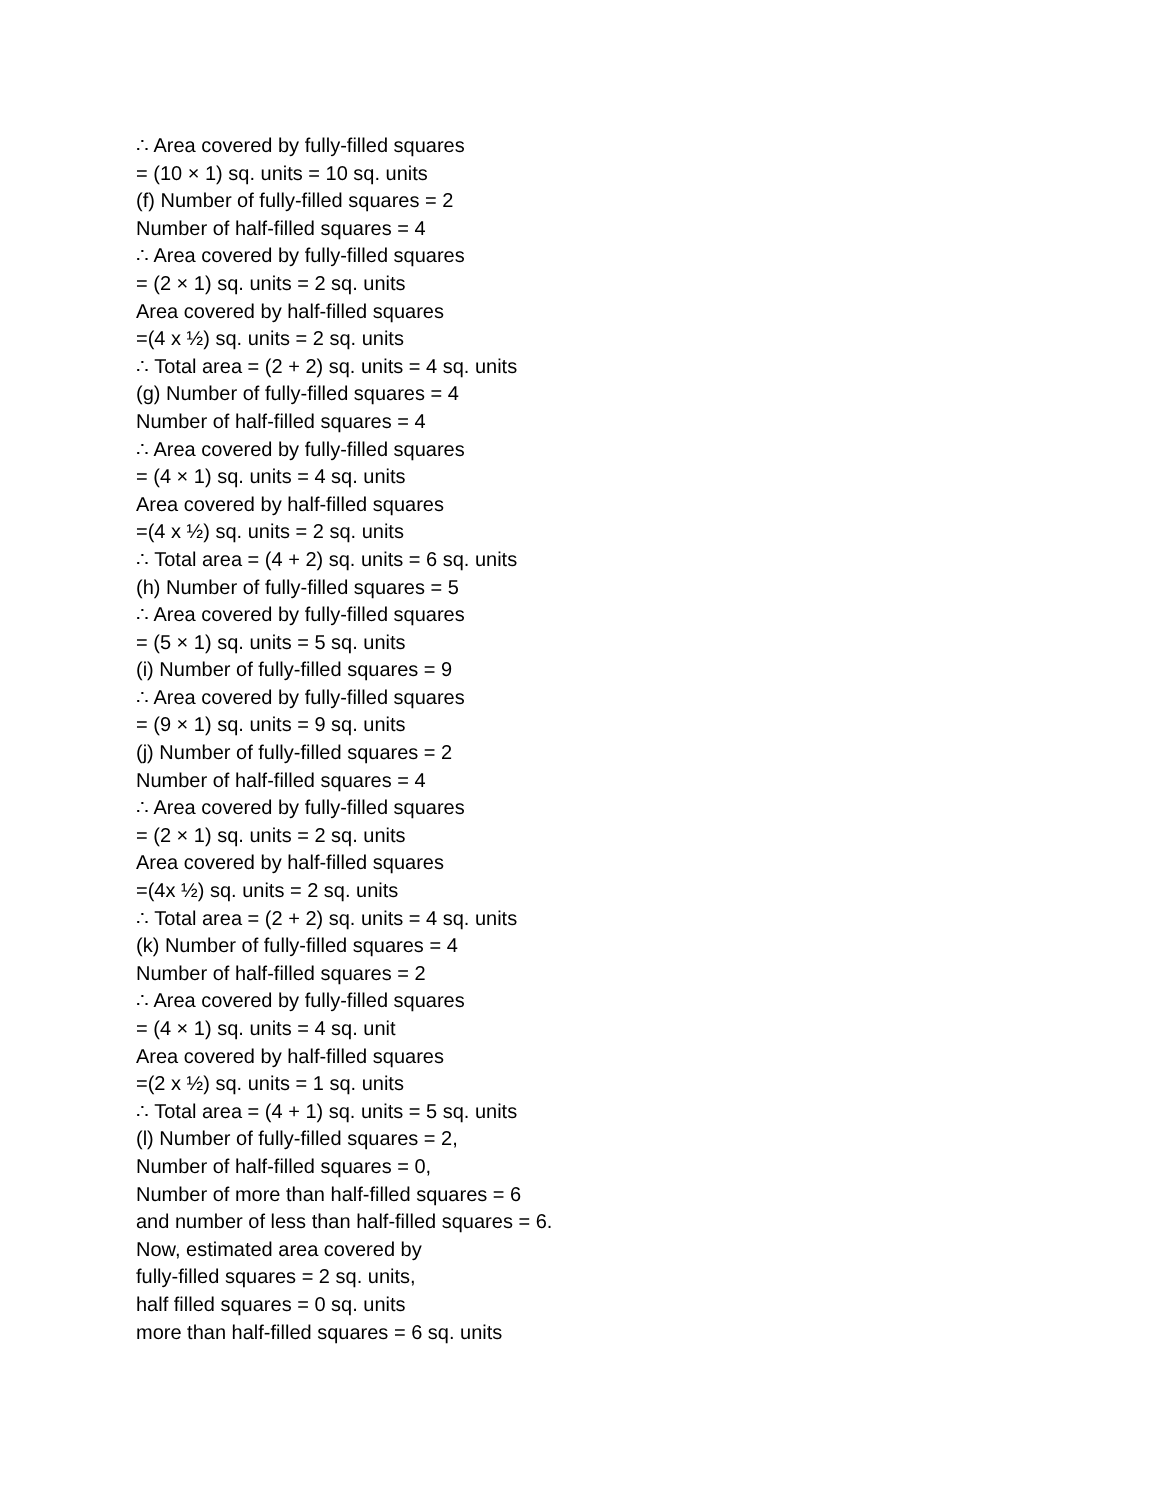∴ Area covered by fully-filled squares
= (10 × 1) sq. units = 10 sq. units
(f) Number of fully-filled squares = 2
Number of half-filled squares = 4
∴ Area covered by fully-filled squares
= (2 × 1) sq. units = 2 sq. units
Area covered by half-filled squares
=(4 x ½) sq. units = 2 sq. units
∴ Total area = (2 + 2) sq. units = 4 sq. units
(g) Number of fully-filled squares = 4
Number of half-filled squares = 4
∴ Area covered by fully-filled squares
= (4 × 1) sq. units = 4 sq. units
Area covered by half-filled squares
=(4 x ½) sq. units = 2 sq. units
∴ Total area = (4 + 2) sq. units = 6 sq. units
(h) Number of fully-filled squares = 5
∴ Area covered by fully-filled squares
= (5 × 1) sq. units = 5 sq. units
(i) Number of fully-filled squares = 9
∴ Area covered by fully-filled squares
= (9 × 1) sq. units = 9 sq. units
(j) Number of fully-filled squares = 2
Number of half-filled squares = 4
∴ Area covered by fully-filled squares
= (2 × 1) sq. units = 2 sq. units
Area covered by half-filled squares
=(4x ½) sq. units = 2 sq. units
∴ Total area = (2 + 2) sq. units = 4 sq. units
(k) Number of fully-filled squares = 4
Number of half-filled squares = 2
∴ Area covered by fully-filled squares
= (4 × 1) sq. units = 4 sq. unit
Area covered by half-filled squares
=(2 x ½) sq. units = 1 sq. units
∴ Total area = (4 + 1) sq. units = 5 sq. units
(l) Number of fully-filled squares = 2,
Number of half-filled squares = 0,
Number of more than half-filled squares = 6
and number of less than half-filled squares = 6.
Now, estimated area covered by
fully-filled squares = 2 sq. units,
half filled squares = 0 sq. units
more than half-filled squares = 6 sq. units